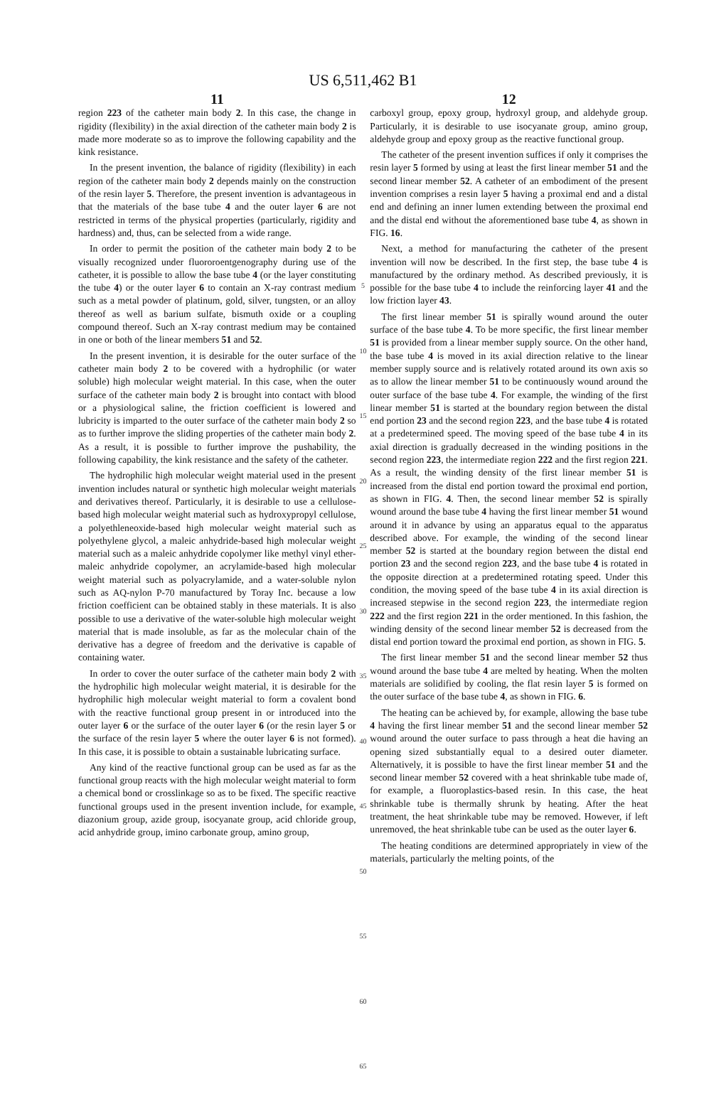US 6,511,462 B1
11
region 223 of the catheter main body 2. In this case, the change in rigidity (flexibility) in the axial direction of the catheter main body 2 is made more moderate so as to improve the following capability and the kink resistance.
In the present invention, the balance of rigidity (flexibility) in each region of the catheter main body 2 depends mainly on the construction of the resin layer 5. Therefore, the present invention is advantageous in that the materials of the base tube 4 and the outer layer 6 are not restricted in terms of the physical properties (particularly, rigidity and hardness) and, thus, can be selected from a wide range.
In order to permit the position of the catheter main body 2 to be visually recognized under fluororoentgenography during use of the catheter, it is possible to allow the base tube 4 (or the layer constituting the tube 4) or the outer layer 6 to contain an X-ray contrast medium such as a metal powder of platinum, gold, silver, tungsten, or an alloy thereof as well as barium sulfate, bismuth oxide or a coupling compound thereof. Such an X-ray contrast medium may be contained in one or both of the linear members 51 and 52.
In the present invention, it is desirable for the outer surface of the catheter main body 2 to be covered with a hydrophilic (or water soluble) high molecular weight material. In this case, when the outer surface of the catheter main body 2 is brought into contact with blood or a physiological saline, the friction coefficient is lowered and lubricity is imparted to the outer surface of the catheter main body 2 so as to further improve the sliding properties of the catheter main body 2. As a result, it is possible to further improve the pushability, the following capability, the kink resistance and the safety of the catheter.
The hydrophilic high molecular weight material used in the present invention includes natural or synthetic high molecular weight materials and derivatives thereof. Particularly, it is desirable to use a cellulose-based high molecular weight material such as hydroxypropyl cellulose, a polyethleneoxide-based high molecular weight material such as polyethylene glycol, a maleic anhydride-based high molecular weight material such as a maleic anhydride copolymer like methyl vinyl ether-maleic anhydride copolymer, an acrylamide-based high molecular weight material such as polyacrylamide, and a water-soluble nylon such as AQ-nylon P-70 manufactured by Toray Inc. because a low friction coefficient can be obtained stably in these materials. It is also possible to use a derivative of the water-soluble high molecular weight material that is made insoluble, as far as the molecular chain of the derivative has a degree of freedom and the derivative is capable of containing water.
In order to cover the outer surface of the catheter main body 2 with the hydrophilic high molecular weight material, it is desirable for the hydrophilic high molecular weight material to form a covalent bond with the reactive functional group present in or introduced into the outer layer 6 or the surface of the outer layer 6 (or the resin layer 5 or the surface of the resin layer 5 where the outer layer 6 is not formed). In this case, it is possible to obtain a sustainable lubricating surface.
Any kind of the reactive functional group can be used as far as the functional group reacts with the high molecular weight material to form a chemical bond or crosslinkage so as to be fixed. The specific reactive functional groups used in the present invention include, for example, diazonium group, azide group, isocyanate group, acid chloride group, acid anhydride group, imino carbonate group, amino group,
5
10
15
20
25
30
35
40
45
50
55
60
65
12
carboxyl group, epoxy group, hydroxyl group, and aldehyde group. Particularly, it is desirable to use isocyanate group, amino group, aldehyde group and epoxy group as the reactive functional group.
The catheter of the present invention suffices if only it comprises the resin layer 5 formed by using at least the first linear member 51 and the second linear member 52. A catheter of an embodiment of the present invention comprises a resin layer 5 having a proximal end and a distal end and defining an inner lumen extending between the proximal end and the distal end without the aforementioned base tube 4, as shown in FIG. 16.
Next, a method for manufacturing the catheter of the present invention will now be described. In the first step, the base tube 4 is manufactured by the ordinary method. As described previously, it is possible for the base tube 4 to include the reinforcing layer 41 and the low friction layer 43.
The first linear member 51 is spirally wound around the outer surface of the base tube 4. To be more specific, the first linear member 51 is provided from a linear member supply source. On the other hand, the base tube 4 is moved in its axial direction relative to the linear member supply source and is relatively rotated around its own axis so as to allow the linear member 51 to be continuously wound around the outer surface of the base tube 4. For example, the winding of the first linear member 51 is started at the boundary region between the distal end portion 23 and the second region 223, and the base tube 4 is rotated at a predetermined speed. The moving speed of the base tube 4 in its axial direction is gradually decreased in the winding positions in the second region 223, the intermediate region 222 and the first region 221. As a result, the winding density of the first linear member 51 is increased from the distal end portion toward the proximal end portion, as shown in FIG. 4. Then, the second linear member 52 is spirally wound around the base tube 4 having the first linear member 51 wound around it in advance by using an apparatus equal to the apparatus described above. For example, the winding of the second linear member 52 is started at the boundary region between the distal end portion 23 and the second region 223, and the base tube 4 is rotated in the opposite direction at a predetermined rotating speed. Under this condition, the moving speed of the base tube 4 in its axial direction is increased stepwise in the second region 223, the intermediate region 222 and the first region 221 in the order mentioned. In this fashion, the winding density of the second linear member 52 is decreased from the distal end portion toward the proximal end portion, as shown in FIG. 5.
The first linear member 51 and the second linear member 52 thus wound around the base tube 4 are melted by heating. When the molten materials are solidified by cooling, the flat resin layer 5 is formed on the outer surface of the base tube 4, as shown in FIG. 6.
The heating can be achieved by, for example, allowing the base tube 4 having the first linear member 51 and the second linear member 52 wound around the outer surface to pass through a heat die having an opening sized substantially equal to a desired outer diameter. Alternatively, it is possible to have the first linear member 51 and the second linear member 52 covered with a heat shrinkable tube made of, for example, a fluoroplastics-based resin. In this case, the heat shrinkable tube is thermally shrunk by heating. After the heat treatment, the heat shrinkable tube may be removed. However, if left unremoved, the heat shrinkable tube can be used as the outer layer 6.
The heating conditions are determined appropriately in view of the materials, particularly the melting points, of the